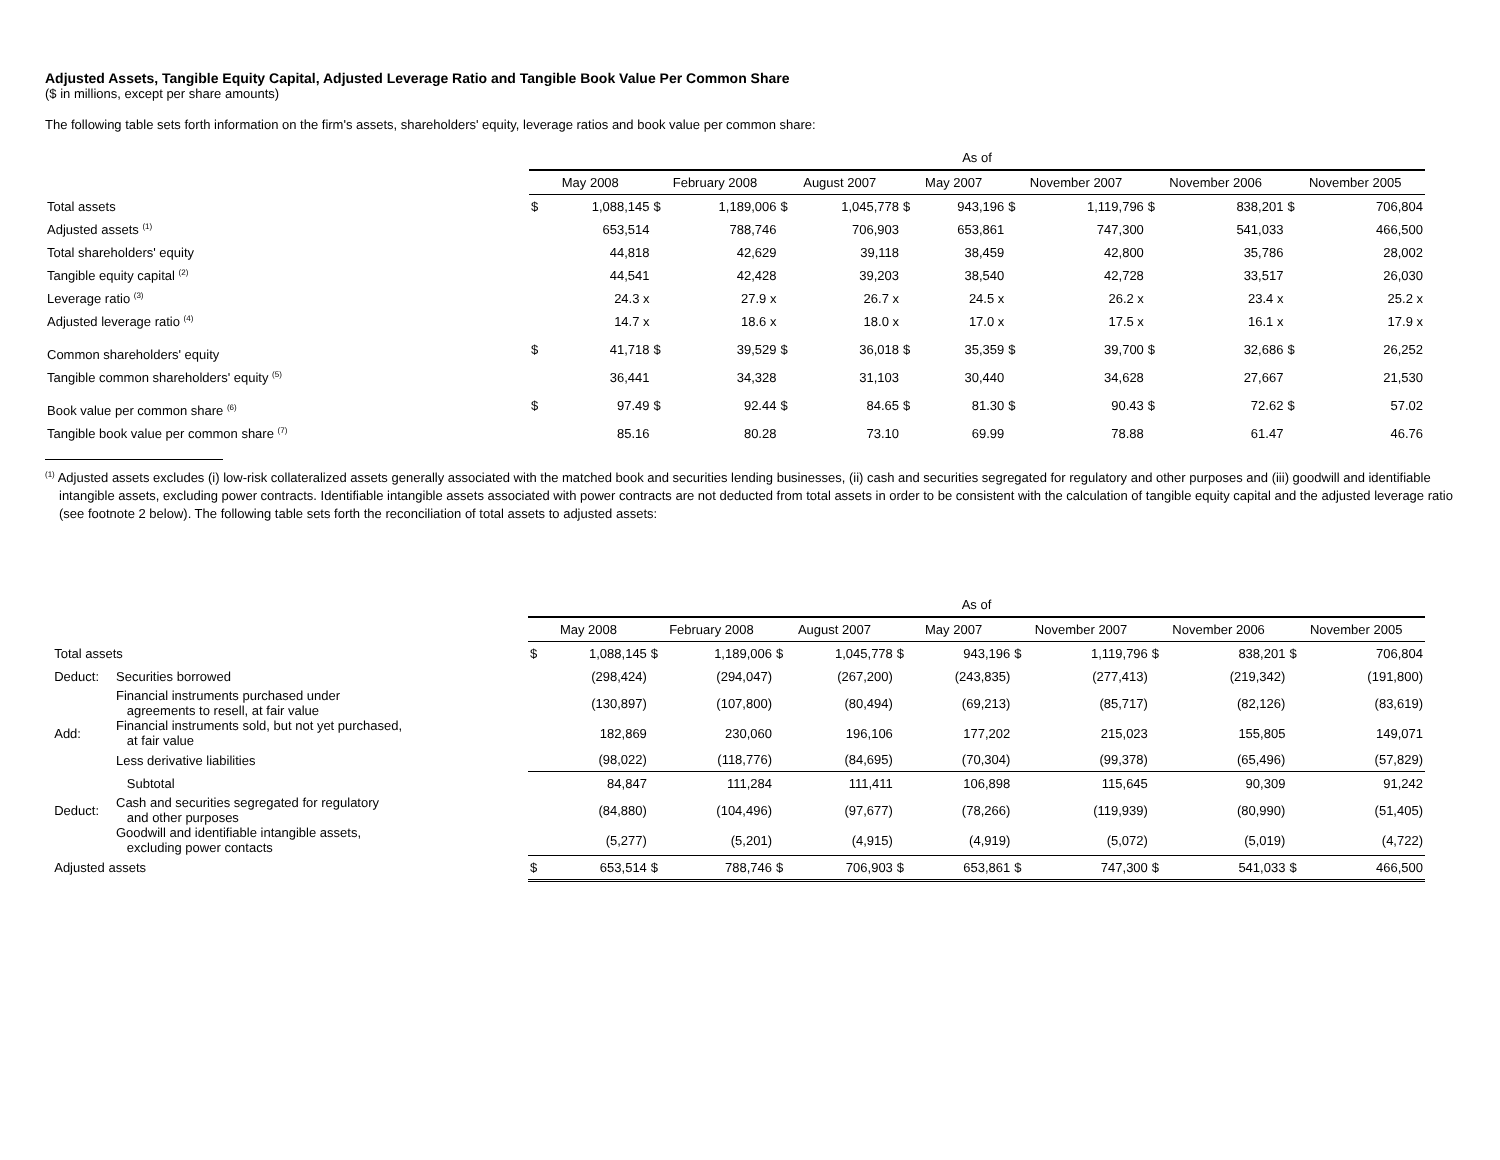Adjusted Assets, Tangible Equity Capital, Adjusted Leverage Ratio and Tangible Book Value Per Common Share
($ in millions, except per share amounts)
The following table sets forth information on the firm's assets, shareholders' equity, leverage ratios and book value per common share:
| | As of | | | | | | | | | | | | | |
| | May 2008 | | February 2008 | | August 2007 | | May 2007 | | November 2007 | | November 2006 | | November 2005 | |
| Total assets | $ | 1,088,145 | $ | 1,189,006 | $ | 1,045,778 | $ | 943,196 | $ | 1,119,796 | $ | 838,201 | $ | 706,804 |
| Adjusted assets <sup>(1)</sup> | | 653,514 | | 788,746 | | 706,903 | | 653,861 | | 747,300 | | 541,033 | | 466,500 |
| Total shareholders' equity | | 44,818 | | 42,629 | | 39,118 | | 38,459 | | 42,800 | | 35,786 | | 28,002 |
| Tangible equity capital <sup>(2)</sup> | | 44,541 | | 42,428 | | 39,203 | | 38,540 | | 42,728 | | 33,517 | | 26,030 |
| Leverage ratio <sup>(3)</sup> | | 24.3 x | | 27.9 x | | 26.7 x | | 24.5 x | | 26.2 x | | 23.4 x | | 25.2 x |
| Adjusted leverage ratio <sup>(4)</sup> | | 14.7 x | | 18.6 x | | 18.0 x | | 17.0 x | | 17.5 x | | 16.1 x | | 17.9 x |
| Common shareholders' equity | $ | 41,718 | $ | 39,529 | $ | 36,018 | $ | 35,359 | $ | 39,700 | $ | 32,686 | $ | 26,252 |
| Tangible common shareholders' equity <sup>(5)</sup> | | 36,441 | | 34,328 | | 31,103 | | 30,440 | | 34,628 | | 27,667 | | 21,530 |
| Book value per common share <sup>(6)</sup> | $ | 97.49 | $ | 92.44 | $ | 84.65 | $ | 81.30 | $ | 90.43 | $ | 72.62 | $ | 57.02 |
| Tangible book value per common share <sup>(7)</sup> | | 85.16 | | 80.28 | | 73.10 | | 69.99 | | 78.88 | | 61.47 | | 46.76 |
<sup>(1)</sup> Adjusted assets excludes (i) low-risk collateralized assets generally associated with the matched book and securities lending businesses, (ii) cash and securities segregated for regulatory and other purposes and (iii) goodwill and identifiable intangible assets, excluding power contracts. Identifiable intangible assets associated with power contracts are not deducted from total assets in order to be consistent with the calculation of tangible equity capital and the adjusted leverage ratio (see footnote 2 below). The following table sets forth the reconciliation of total assets to adjusted assets:
| | | As of | | | | | | | | | | | | | |
| | | May 2008 | | February 2008 | | August 2007 | | May 2007 | | November 2007 | | November 2006 | | November 2005 | |
| Total assets | | $ | 1,088,145 | $ | 1,189,006 | $ | 1,045,778 | $ | 943,196 | $ | 1,119,796 | $ | 838,201 | $ | 706,804 |
| Deduct: | Securities borrowed | | (298,424) | | (294,047) | | (267,200) | | (243,835) | | (277,413) | | (219,342) | | (191,800) |
| | Financial instruments purchased under agreements to resell, at fair value | | (130,897) | | (107,800) | | (80,494) | | (69,213) | | (85,717) | | (82,126) | | (83,619) |
| Add: | Financial instruments sold, but not yet purchased, at fair value | | 182,869 | | 230,060 | | 196,106 | | 177,202 | | 215,023 | | 155,805 | | 149,071 |
| | Less derivative liabilities | | (98,022) | | (118,776) | | (84,695) | | (70,304) | | (99,378) | | (65,496) | | (57,829) |
| | Subtotal | | 84,847 | | 111,284 | | 111,411 | | 106,898 | | 115,645 | | 90,309 | | 91,242 |
| Deduct: | Cash and securities segregated for regulatory and other purposes | | (84,880) | | (104,496) | | (97,677) | | (78,266) | | (119,939) | | (80,990) | | (51,405) |
| | Goodwill and identifiable intangible assets, excluding power contacts | | (5,277) | | (5,201) | | (4,915) | | (4,919) | | (5,072) | | (5,019) | | (4,722) |
| Adjusted assets | | $ | 653,514 | $ | 788,746 | $ | 706,903 | $ | 653,861 | $ | 747,300 | $ | 541,033 | $ | 466,500 |